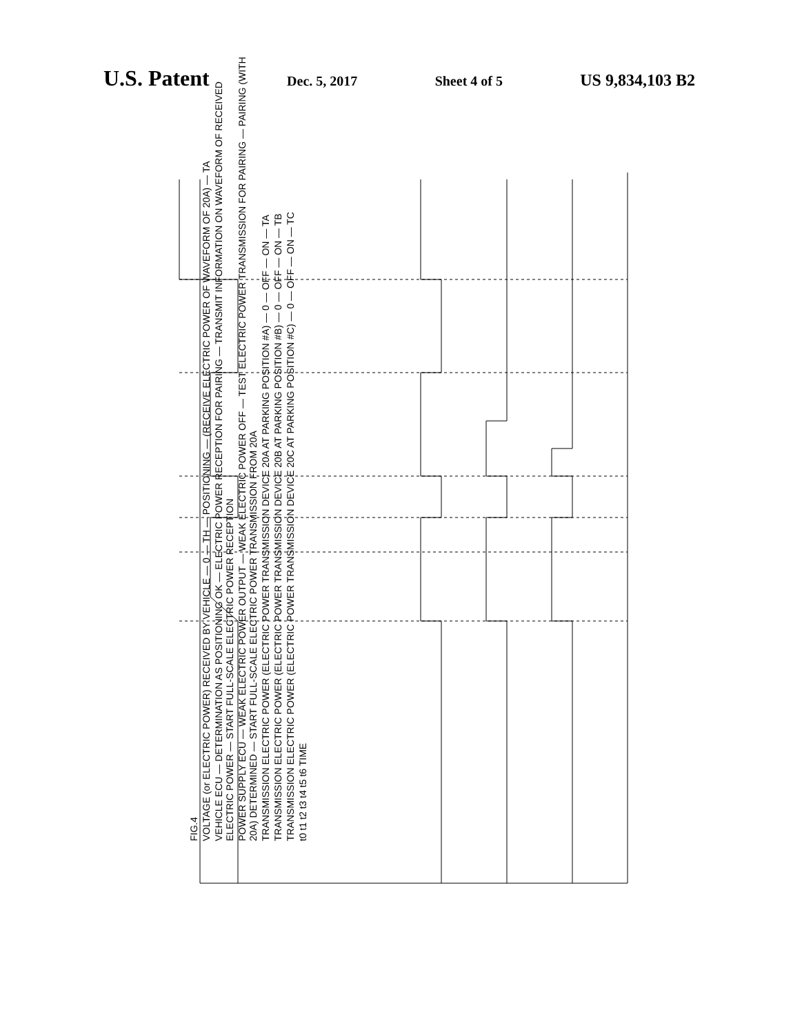U.S. Patent Dec. 5, 2017 Sheet 4 of 5 US 9,834,103 B2
FIG.4
VOLTAGE (or ELECTRIC POWER) RECEIVED BY VEHICLE — 0 — TH — POSITIONING — (RECEIVE ELECTRIC POWER OF WAVEFORM OF 20A) — TA
VEHICLE ECU — DETERMINATION AS POSITIONING OK — ELECTRIC POWER RECEPTION FOR PAIRING — TRANSMIT INFORMATION ON WAVEFORM OF RECEIVED ELECTRIC POWER — START FULL-SCALE ELECTRIC POWER RECEPTION
POWER SUPPLY ECU — WEAK ELECTRIC POWER OUTPUT — WEAK ELECTRIC POWER OFF — TEST ELECTRIC POWER TRANSMISSION FOR PAIRING — PAIRING (WITH 20A) DETERMINED — START FULL-SCALE ELECTRIC POWER TRANSMISSION FROM 20A
TRANSMISSION ELECTRIC POWER (ELECTRIC POWER TRANSMISSION DEVICE 20A AT PARKING POSITION #A) — 0 — OFF — ON — TA
TRANSMISSION ELECTRIC POWER (ELECTRIC POWER TRANSMISSION DEVICE 20B AT PARKING POSITION #B) — 0 — OFF — ON — TB
TRANSMISSION ELECTRIC POWER (ELECTRIC POWER TRANSMISSION DEVICE 20C AT PARKING POSITION #C) — 0 — OFF — ON — TC
t0 t1 t2 t3 t4 t5 t6 TIME